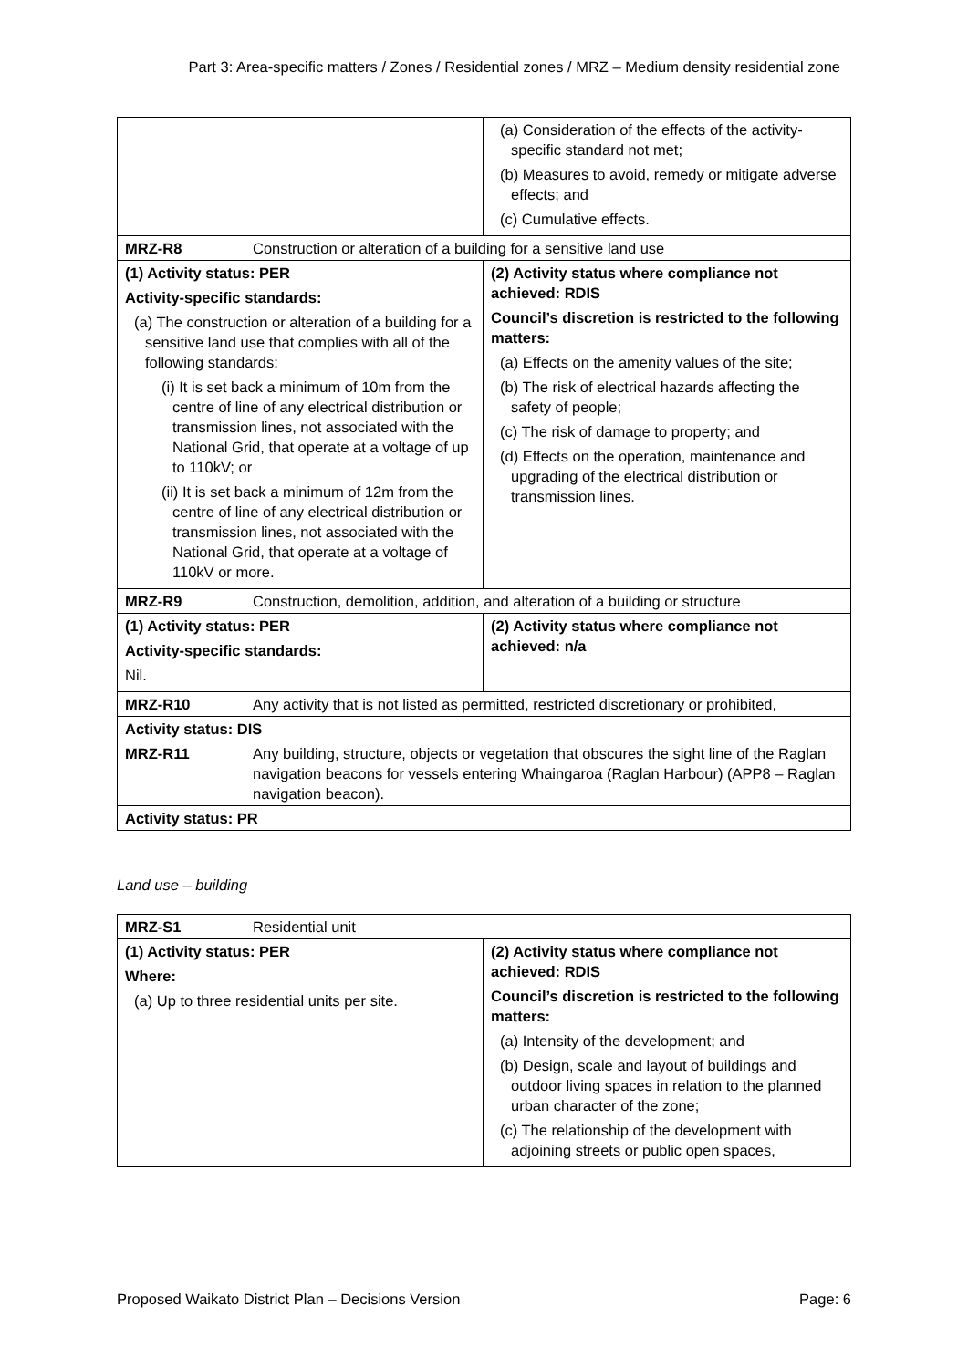Part 3: Area-specific matters / Zones / Residential zones / MRZ – Medium density residential zone
| | | (a) Consideration of the effects of the activity-specific standard not met; (b) Measures to avoid, remedy or mitigate adverse effects; and (c) Cumulative effects. |
| MRZ-R8 | Construction or alteration of a building for a sensitive land use | |
| (1) Activity status: PER Activity-specific standards: (a) The construction or alteration of a building for a sensitive land use that complies with all of the following standards: (i) It is set back a minimum of 10m from the centre of line of any electrical distribution or transmission lines, not associated with the National Grid, that operate at a voltage of up to 110kV; or (ii) It is set back a minimum of 12m from the centre of line of any electrical distribution or transmission lines, not associated with the National Grid, that operate at a voltage of 110kV or more. | | (2) Activity status where compliance not achieved: RDIS Council’s discretion is restricted to the following matters: (a) Effects on the amenity values of the site; (b) The risk of electrical hazards affecting the safety of people; (c) The risk of damage to property; and (d) Effects on the operation, maintenance and upgrading of the electrical distribution or transmission lines. |
| MRZ-R9 | Construction, demolition, addition, and alteration of a building or structure | |
| (1) Activity status: PER Activity-specific standards: Nil. | | (2) Activity status where compliance not achieved: n/a |
| MRZ-R10 | Any activity that is not listed as permitted, restricted discretionary or prohibited, | |
| Activity status: DIS | | |
| MRZ-R11 | Any building, structure, objects or vegetation that obscures the sight line of the Raglan navigation beacons for vessels entering Whaingaroa (Raglan Harbour) (APP8 – Raglan navigation beacon). | |
| Activity status: PR | | |
Land use – building
| MRZ-S1 | Residential unit | |
| (1) Activity status: PER Where: (a) Up to three residential units per site. | | (2) Activity status where compliance not achieved: RDIS Council’s discretion is restricted to the following matters: (a) Intensity of the development; and (b) Design, scale and layout of buildings and outdoor living spaces in relation to the planned urban character of the zone; (c) The relationship of the development with adjoining streets or public open spaces, |
Proposed Waikato District Plan – Decisions Version Page: 6